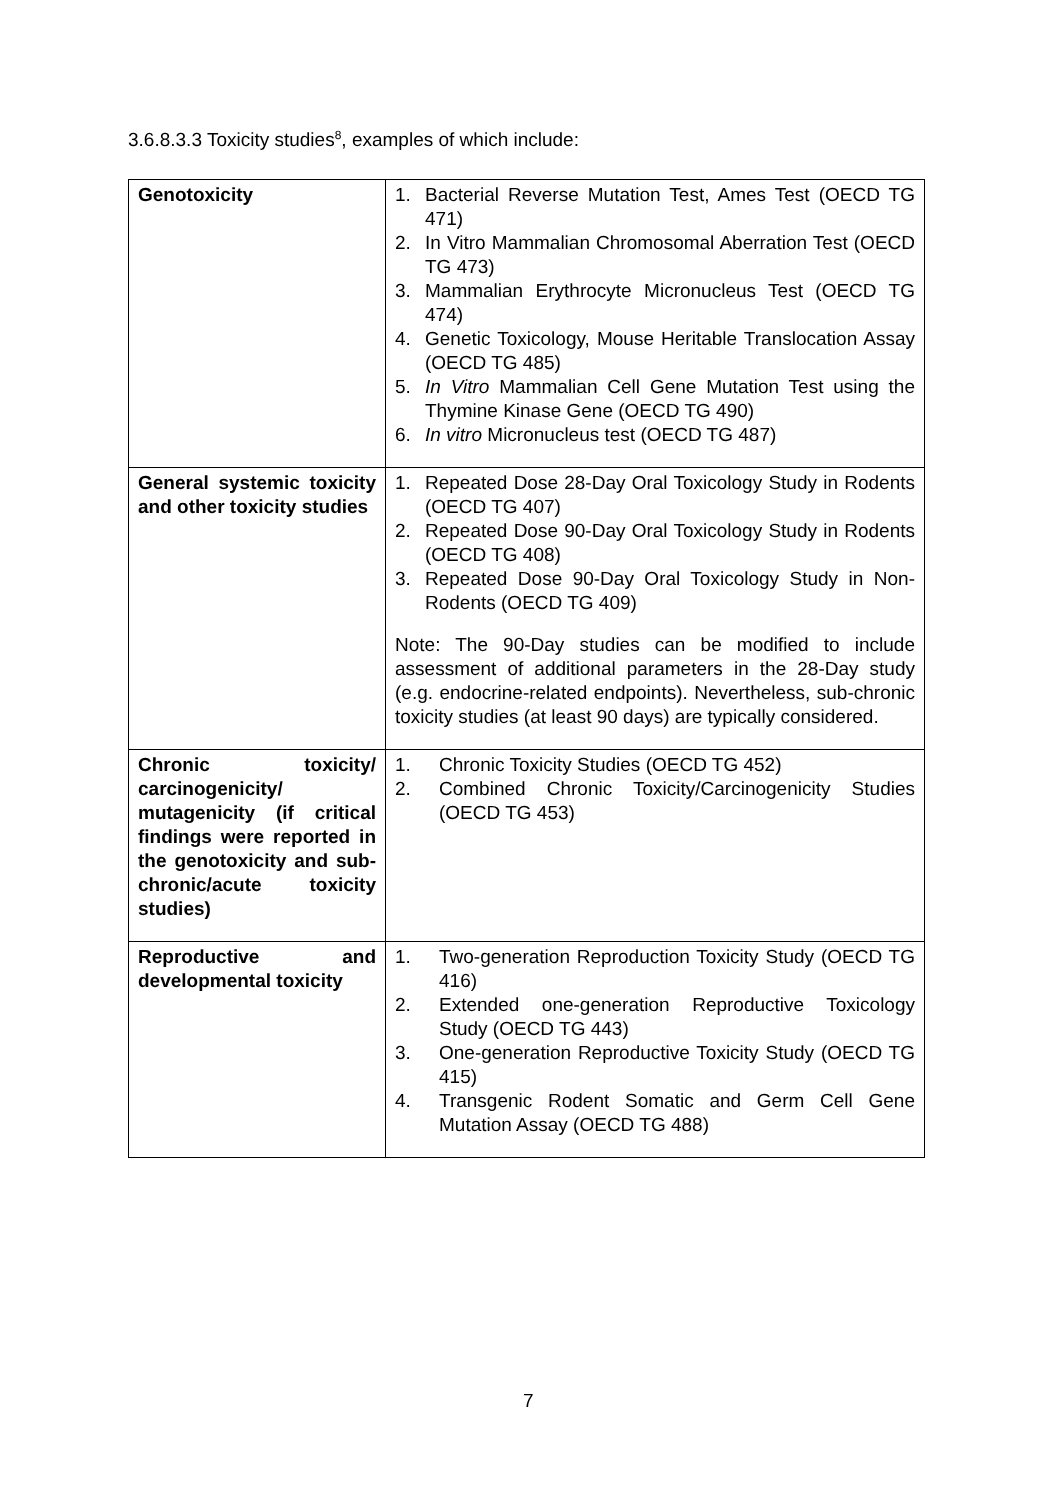3.6.8.3.3 Toxicity studies<sup>8</sup>, examples of which include:
| Genotoxicity | 1. Bacterial Reverse Mutation Test, Ames Test (OECD TG 471) 2. In Vitro Mammalian Chromosomal Aberration Test (OECD TG 473) 3. Mammalian Erythrocyte Micronucleus Test (OECD TG 474) 4. Genetic Toxicology, Mouse Heritable Translocation Assay (OECD TG 485) 5. In Vitro Mammalian Cell Gene Mutation Test using the Thymine Kinase Gene (OECD TG 490) 6. In vitro Micronucleus test (OECD TG 487) |
| General systemic toxicity and other toxicity studies | 1. Repeated Dose 28-Day Oral Toxicology Study in Rodents (OECD TG 407) 2. Repeated Dose 90-Day Oral Toxicology Study in Rodents (OECD TG 408) 3. Repeated Dose 90-Day Oral Toxicology Study in Non-Rodents (OECD TG 409) Note: The 90-Day studies can be modified to include assessment of additional parameters in the 28-Day study (e.g. endocrine-related endpoints). Nevertheless, sub-chronic toxicity studies (at least 90 days) are typically considered. |
| Chronic toxicity/ carcinogenicity/ mutagenicity (if critical findings were reported in the genotoxicity and sub-chronic/acute toxicity studies) | 1. Chronic Toxicity Studies (OECD TG 452) 2. Combined Chronic Toxicity/Carcinogenicity Studies (OECD TG 453) |
| Reproductive and developmental toxicity | 1. Two-generation Reproduction Toxicity Study (OECD TG 416) 2. Extended one-generation Reproductive Toxicology Study (OECD TG 443) 3. One-generation Reproductive Toxicity Study (OECD TG 415) 4. Transgenic Rodent Somatic and Germ Cell Gene Mutation Assay (OECD TG 488) |
7